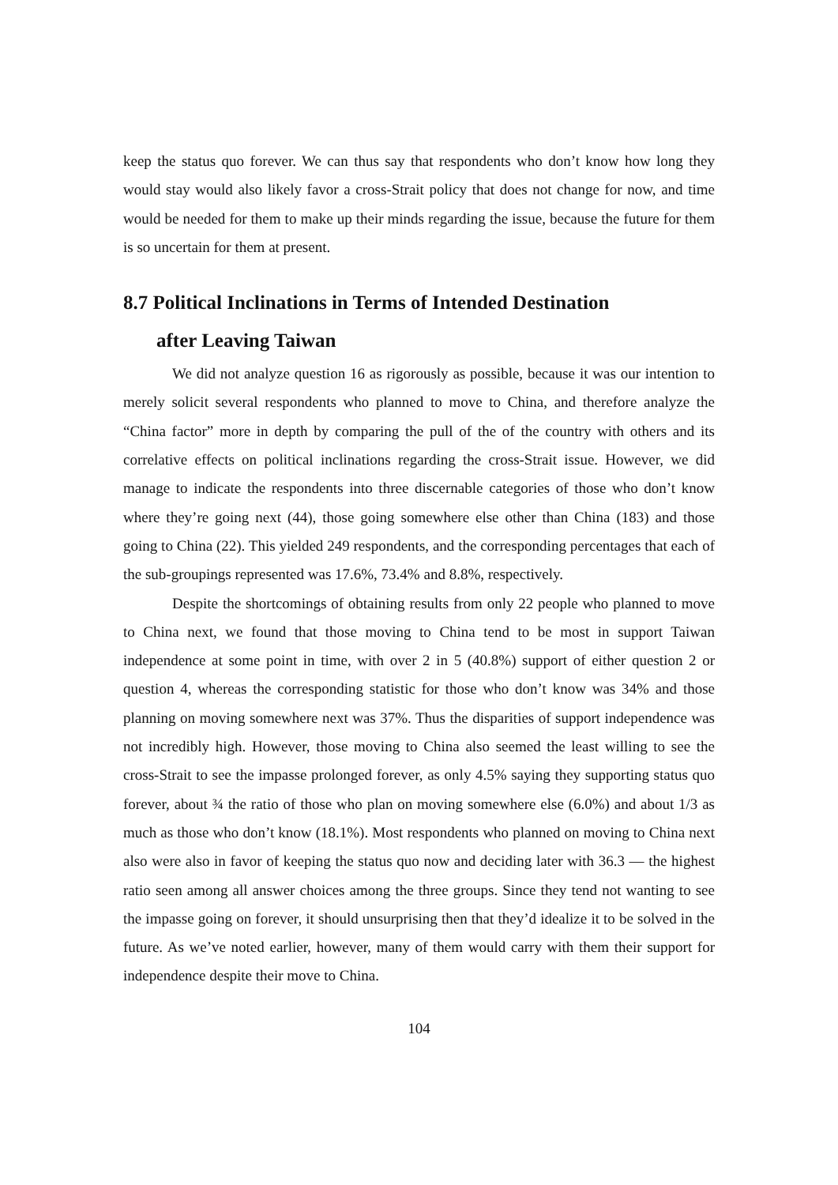keep the status quo forever. We can thus say that respondents who don’t know how long they would stay would also likely favor a cross-Strait policy that does not change for now, and time would be needed for them to make up their minds regarding the issue, because the future for them is so uncertain for them at present.
8.7 Political Inclinations in Terms of Intended Destination
after Leaving Taiwan
We did not analyze question 16 as rigorously as possible, because it was our intention to merely solicit several respondents who planned to move to China, and therefore analyze the “China factor” more in depth by comparing the pull of the of the country with others and its correlative effects on political inclinations regarding the cross-Strait issue. However, we did manage to indicate the respondents into three discernable categories of those who don’t know where they’re going next (44), those going somewhere else other than China (183) and those going to China (22). This yielded 249 respondents, and the corresponding percentages that each of the sub-groupings represented was 17.6%, 73.4% and 8.8%, respectively.
Despite the shortcomings of obtaining results from only 22 people who planned to move to China next, we found that those moving to China tend to be most in support Taiwan independence at some point in time, with over 2 in 5 (40.8%) support of either question 2 or question 4, whereas the corresponding statistic for those who don’t know was 34% and those planning on moving somewhere next was 37%. Thus the disparities of support independence was not incredibly high. However, those moving to China also seemed the least willing to see the cross-Strait to see the impasse prolonged forever, as only 4.5% saying they supporting status quo forever, about ¾ the ratio of those who plan on moving somewhere else (6.0%) and about 1/3 as much as those who don’t know (18.1%). Most respondents who planned on moving to China next also were also in favor of keeping the status quo now and deciding later with 36.3 — the highest ratio seen among all answer choices among the three groups. Since they tend not wanting to see the impasse going on forever, it should unsurprising then that they’d idealize it to be solved in the future. As we’ve noted earlier, however, many of them would carry with them their support for independence despite their move to China.
104